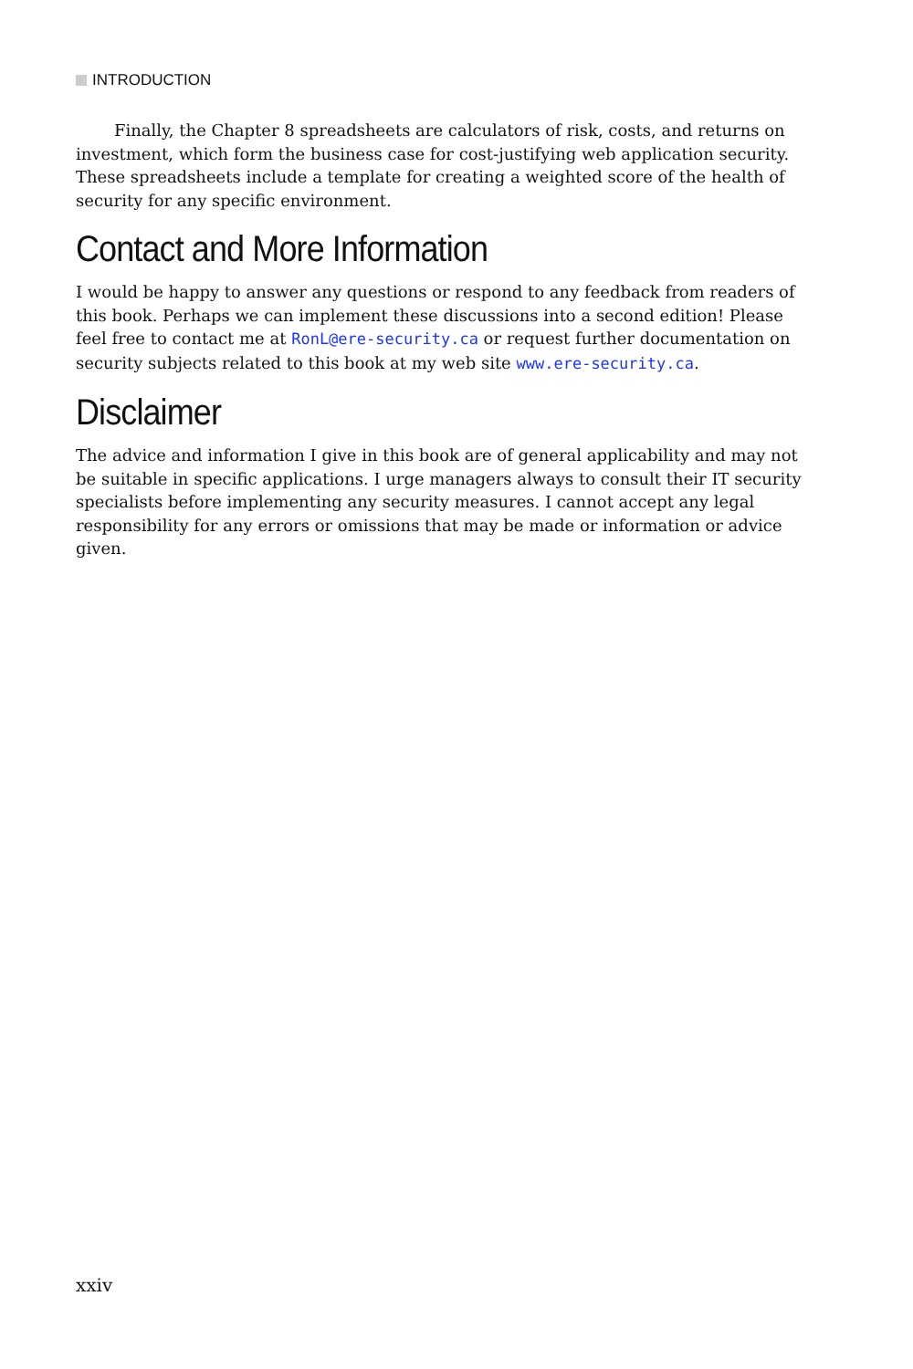INTRODUCTION
Finally, the Chapter 8 spreadsheets are calculators of risk, costs, and returns on investment, which form the business case for cost-justifying web application security. These spreadsheets include a template for creating a weighted score of the health of security for any specific environment.
Contact and More Information
I would be happy to answer any questions or respond to any feedback from readers of this book. Perhaps we can implement these discussions into a second edition! Please feel free to contact me at RonL@ere-security.ca or request further documentation on security subjects related to this book at my web site www.ere-security.ca.
Disclaimer
The advice and information I give in this book are of general applicability and may not be suitable in specific applications. I urge managers always to consult their IT security specialists before implementing any security measures. I cannot accept any legal responsibility for any errors or omissions that may be made or information or advice given.
xxiv